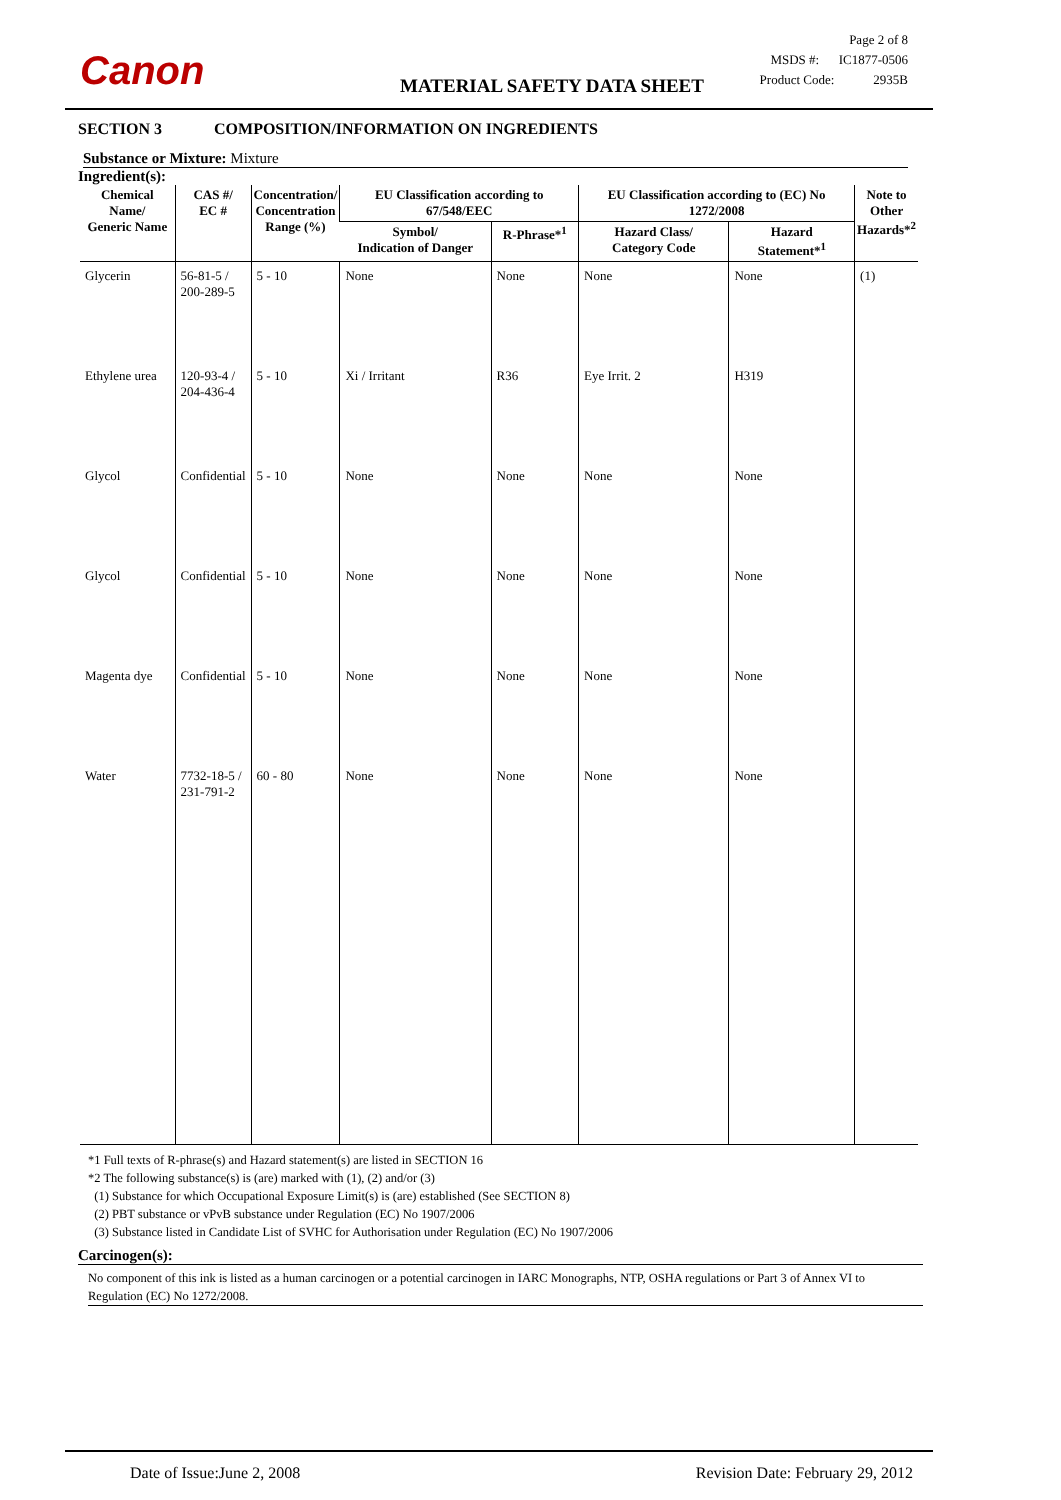Canon
MATERIAL SAFETY DATA SHEET
Page 2 of 8
MSDS #: IC1877-0506
Product Code: 2935B
SECTION 3 COMPOSITION/INFORMATION ON INGREDIENTS
Substance or Mixture: Mixture
Ingredient(s):
| Chemical Name/ Generic Name | CAS #/ EC # | Concentration/ Concentration Range (%) | EU Classification according to 67/548/EEC | | EU Classification according to (EC) No 1272/2008 | | Note to Other Hazards*<sup>2</sup> |
| --- | --- | --- | --- | --- | --- | --- | --- |
| | | | Symbol/ Indication of Danger | R-Phrase*<sup>1</sup> | Hazard Class/ Category Code | Hazard Statement*<sup>1</sup> | |
| Glycerin | 56-81-5 / 200-289-5 | 5 - 10 | None | None | None | None | (1) |
| Ethylene urea | 120-93-4 / 204-436-4 | 5 - 10 | Xi / Irritant | R36 | Eye Irrit. 2 | H319 | |
| Glycol | Confidential | 5 - 10 | None | None | None | None | |
| Glycol | Confidential | 5 - 10 | None | None | None | None | |
| Magenta dye | Confidential | 5 - 10 | None | None | None | None | |
| Water | 7732-18-5 / 231-791-2 | 60 - 80 | None | None | None | None | |
*1 Full texts of R-phrase(s) and Hazard statement(s) are listed in SECTION 16
*2 The following substance(s) is (are) marked with (1), (2) and/or (3)
(1) Substance for which Occupational Exposure Limit(s) is (are) established (See SECTION 8)
(2) PBT substance or vPvB substance under Regulation (EC) No 1907/2006
(3) Substance listed in Candidate List of SVHC for Authorisation under Regulation (EC) No 1907/2006
Carcinogen(s):
No component of this ink is listed as a human carcinogen or a potential carcinogen in IARC Monographs, NTP, OSHA regulations or Part 3 of Annex VI to Regulation (EC) No 1272/2008.
Date of Issue:June 2, 2008 Revision Date: February 29, 2012